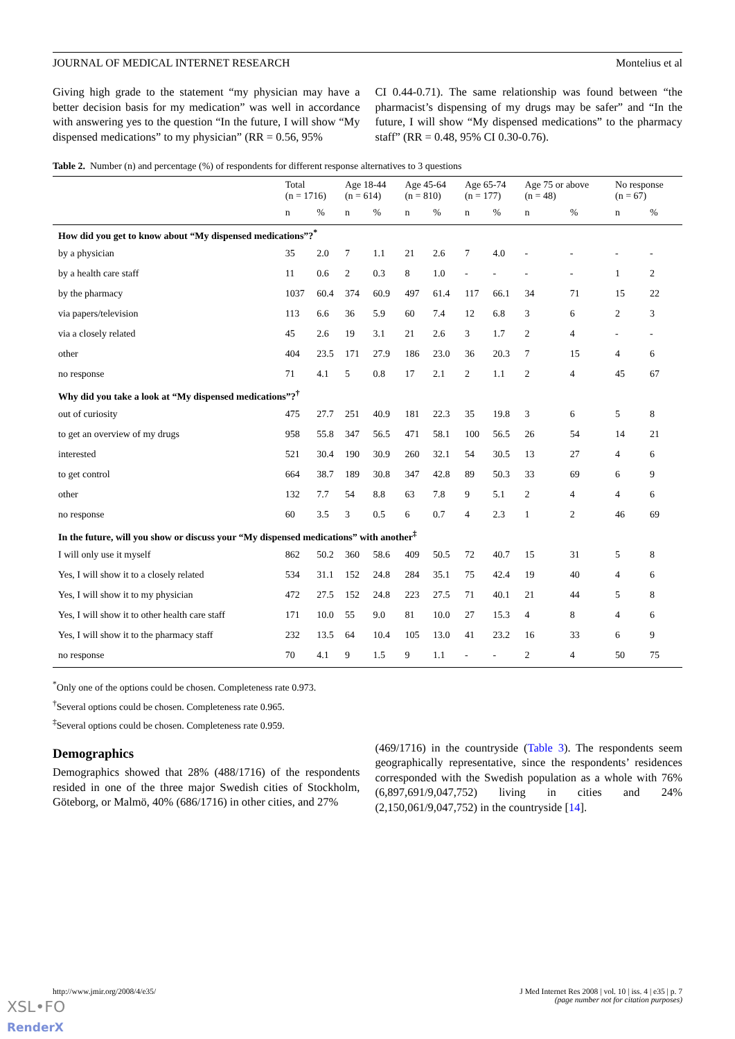JOURNAL OF MEDICAL INTERNET RESEARCH Montelius et al
Giving high grade to the statement “my physician may have a better decision basis for my medication” was well in accordance with answering yes to the question “In the future, I will show “My dispensed medications” to my physician” (RR = 0.56, 95%
CI 0.44-0.71). The same relationship was found between “the pharmacist’s dispensing of my drugs may be safer” and “In the future, I will show “My dispensed medications” to the pharmacy staff” (RR = 0.48, 95% CI 0.30-0.76).
Table 2. Number (n) and percentage (%) of respondents for different response alternatives to 3 questions
| | Total (n = 1716) | | Age 18-44 (n = 614) | | Age 45-64 (n = 810) | | Age 65-74 (n = 177) | | Age 75 or above (n = 48) | | No response (n = 67) | |
| --- | --- | --- | --- | --- | --- | --- | --- | --- | --- | --- | --- | --- |
| | n | % | n | % | n | % | n | % | n | % | n | % |
| How did you get to know about “My dispensed medications”?<sup>*</sup> | | | | | | | | | | | | |
| by a physician | 35 | 2.0 | 7 | 1.1 | 21 | 2.6 | 7 | 4.0 | - | - | - | - |
| by a health care staff | 11 | 0.6 | 2 | 0.3 | 8 | 1.0 | - | - | - | - | 1 | 2 |
| by the pharmacy | 1037 | 60.4 | 374 | 60.9 | 497 | 61.4 | 117 | 66.1 | 34 | 71 | 15 | 22 |
| via papers/television | 113 | 6.6 | 36 | 5.9 | 60 | 7.4 | 12 | 6.8 | 3 | 6 | 2 | 3 |
| via a closely related | 45 | 2.6 | 19 | 3.1 | 21 | 2.6 | 3 | 1.7 | 2 | 4 | - | - |
| other | 404 | 23.5 | 171 | 27.9 | 186 | 23.0 | 36 | 20.3 | 7 | 15 | 4 | 6 |
| no response | 71 | 4.1 | 5 | 0.8 | 17 | 2.1 | 2 | 1.1 | 2 | 4 | 45 | 67 |
| Why did you take a look at “My dispensed medications”?<sup>†</sup> | | | | | | | | | | | | |
| out of curiosity | 475 | 27.7 | 251 | 40.9 | 181 | 22.3 | 35 | 19.8 | 3 | 6 | 5 | 8 |
| to get an overview of my drugs | 958 | 55.8 | 347 | 56.5 | 471 | 58.1 | 100 | 56.5 | 26 | 54 | 14 | 21 |
| interested | 521 | 30.4 | 190 | 30.9 | 260 | 32.1 | 54 | 30.5 | 13 | 27 | 4 | 6 |
| to get control | 664 | 38.7 | 189 | 30.8 | 347 | 42.8 | 89 | 50.3 | 33 | 69 | 6 | 9 |
| other | 132 | 7.7 | 54 | 8.8 | 63 | 7.8 | 9 | 5.1 | 2 | 4 | 4 | 6 |
| no response | 60 | 3.5 | 3 | 0.5 | 6 | 0.7 | 4 | 2.3 | 1 | 2 | 46 | 69 |
| In the future, will you show or discuss your “My dispensed medications” with another<sup>‡</sup> | | | | | | | | | | | | |
| I will only use it myself | 862 | 50.2 | 360 | 58.6 | 409 | 50.5 | 72 | 40.7 | 15 | 31 | 5 | 8 |
| Yes, I will show it to a closely related | 534 | 31.1 | 152 | 24.8 | 284 | 35.1 | 75 | 42.4 | 19 | 40 | 4 | 6 |
| Yes, I will show it to my physician | 472 | 27.5 | 152 | 24.8 | 223 | 27.5 | 71 | 40.1 | 21 | 44 | 5 | 8 |
| Yes, I will show it to other health care staff | 171 | 10.0 | 55 | 9.0 | 81 | 10.0 | 27 | 15.3 | 4 | 8 | 4 | 6 |
| Yes, I will show it to the pharmacy staff | 232 | 13.5 | 64 | 10.4 | 105 | 13.0 | 41 | 23.2 | 16 | 33 | 6 | 9 |
| no response | 70 | 4.1 | 9 | 1.5 | 9 | 1.1 | - | - | 2 | 4 | 50 | 75 |
<sup>*</sup> Only one of the options could be chosen. Completeness rate 0.973.
<sup>†</sup> Several options could be chosen. Completeness rate 0.965.
<sup>‡</sup> Several options could be chosen. Completeness rate 0.959.
Demographics
Demographics showed that 28% (488/1716) of the respondents resided in one of the three major Swedish cities of Stockholm, Göteborg, or Malmö, 40% (686/1716) in other cities, and 27%
(469/1716) in the countryside (Table 3). The respondents seem geographically representative, since the respondents’ residences corresponded with the Swedish population as a whole with 76% (6,897,691/9,047,752) living in cities and 24% (2,150,061/9,047,752) in the countryside [14].
http://www.jmir.org/2008/4/e35/ J Med Internet Res 2008 | vol. 10 | iss. 4 | e35 | p. 7
(page number not for citation purposes)
XSL•FO
RenderX